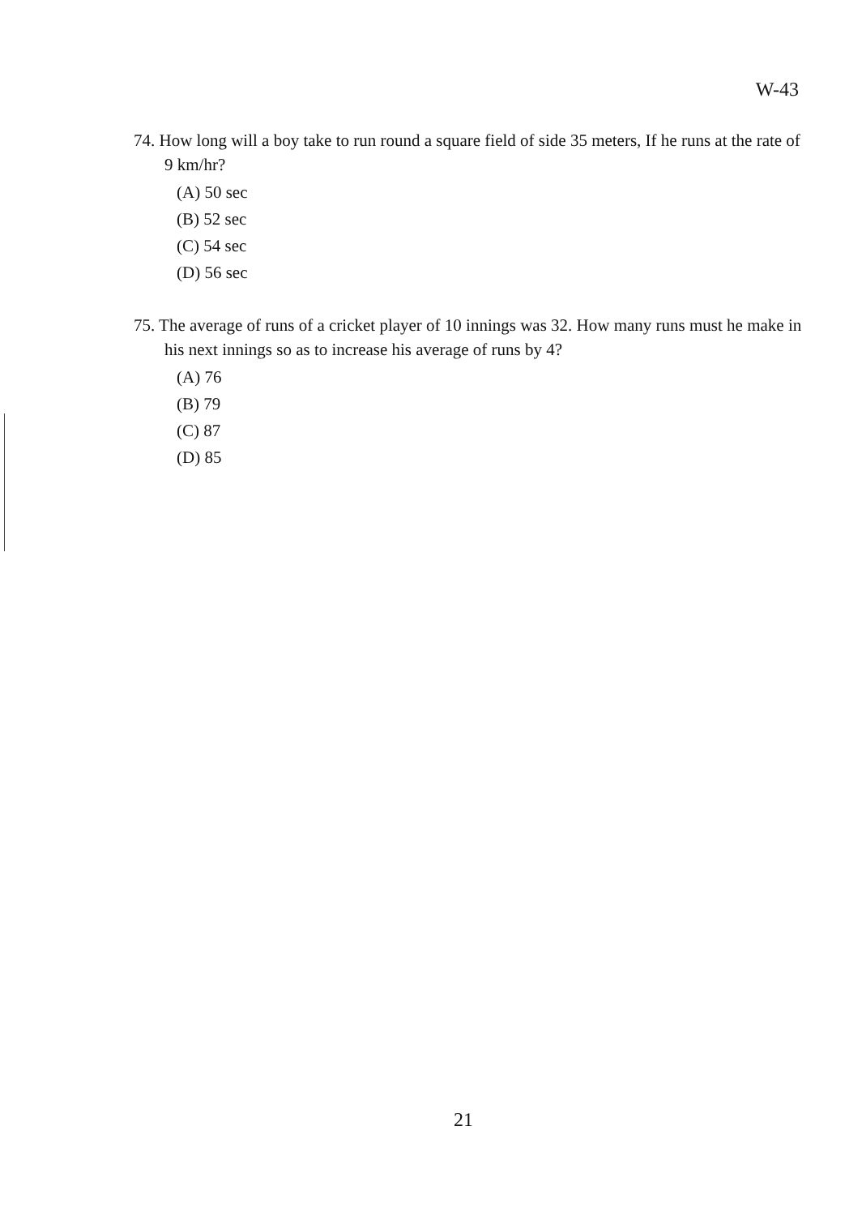W-43
74. How long will a boy take to run round a square field of side 35 meters, If he runs at the rate of 9 km/hr?
(A) 50 sec
(B) 52 sec
(C) 54 sec
(D) 56 sec
75. The average of runs of a cricket player of 10 innings was 32. How many runs must he make in his next innings so as to increase his average of runs by 4?
(A) 76
(B) 79
(C) 87
(D) 85
21